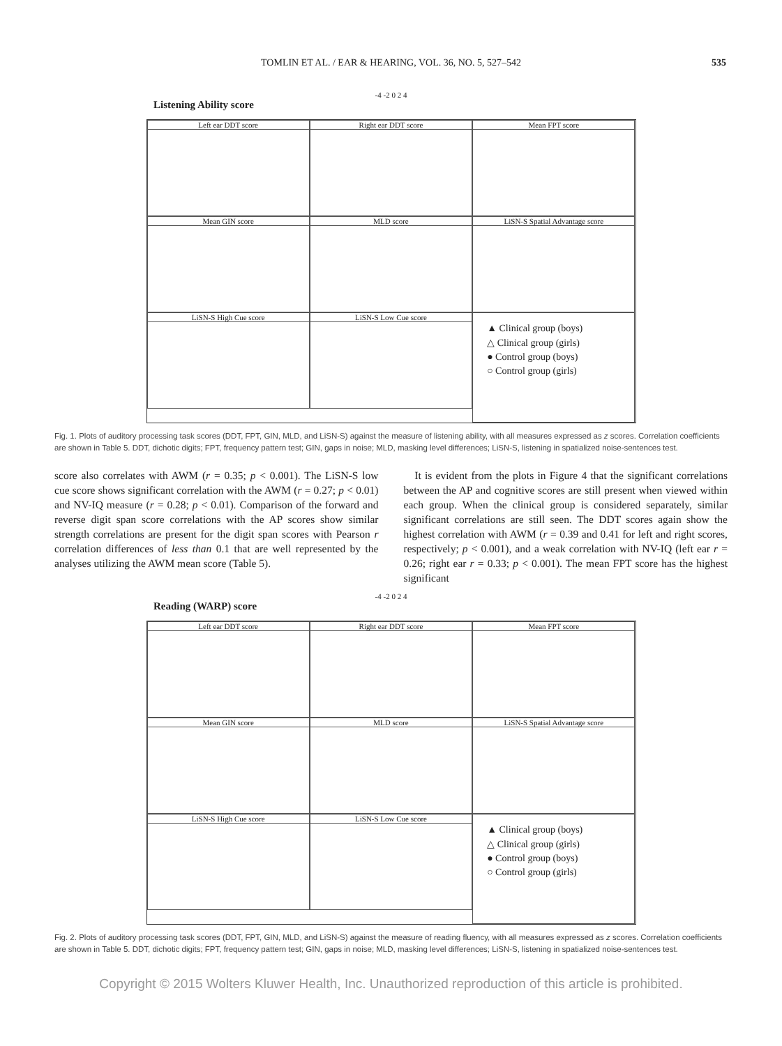TOMLIN ET AL. / EAR & HEARING, VOL. 36, NO. 5, 527–542
535
-4 -2 0 2 4
Listening Ability score
Left ear DDT score
Right ear DDT score
Mean FPT score
Mean GIN score
MLD score
LiSN-S Spatial Advantage score
LiSN-S High Cue score
LiSN-S Low Cue score
▲ Clinical group (boys)
△ Clinical group (girls)
● Control group (boys)
○ Control group (girls)
Fig. 1. Plots of auditory processing task scores (DDT, FPT, GIN, MLD, and LiSN-S) against the measure of listening ability, with all measures expressed as z scores. Correlation coefficients are shown in Table 5. DDT, dichotic digits; FPT, frequency pattern test; GIN, gaps in noise; MLD, masking level differences; LiSN-S, listening in spatialized noise-sentences test.
score also correlates with AWM (r = 0.35; p < 0.001). The LiSN-S low cue score shows significant correlation with the AWM (r = 0.27; p < 0.01) and NV-IQ measure (r = 0.28; p < 0.01). Comparison of the forward and reverse digit span score correlations with the AP scores show similar strength correlations are present for the digit span scores with Pearson r correlation differences of less than 0.1 that are well represented by the analyses utilizing the AWM mean score (Table 5).
It is evident from the plots in Figure 4 that the significant correlations between the AP and cognitive scores are still present when viewed within each group. When the clinical group is considered separately, similar significant correlations are still seen. The DDT scores again show the highest correlation with AWM (r = 0.39 and 0.41 for left and right scores, respectively; p < 0.001), and a weak correlation with NV-IQ (left ear r = 0.26; right ear r = 0.33; p < 0.001). The mean FPT score has the highest significant
-4 -2 0 2 4
Reading (WARP) score
Left ear DDT score
Right ear DDT score
Mean FPT score
Mean GIN score
MLD score
LiSN-S Spatial Advantage score
LiSN-S High Cue score
LiSN-S Low Cue score
▲ Clinical group (boys)
△ Clinical group (girls)
● Control group (boys)
○ Control group (girls)
Fig. 2. Plots of auditory processing task scores (DDT, FPT, GIN, MLD, and LiSN-S) against the measure of reading fluency, with all measures expressed as z scores. Correlation coefficients are shown in Table 5. DDT, dichotic digits; FPT, frequency pattern test; GIN, gaps in noise; MLD, masking level differences; LiSN-S, listening in spatialized noise-sentences test.
Copyright © 2015 Wolters Kluwer Health, Inc. Unauthorized reproduction of this article is prohibited.